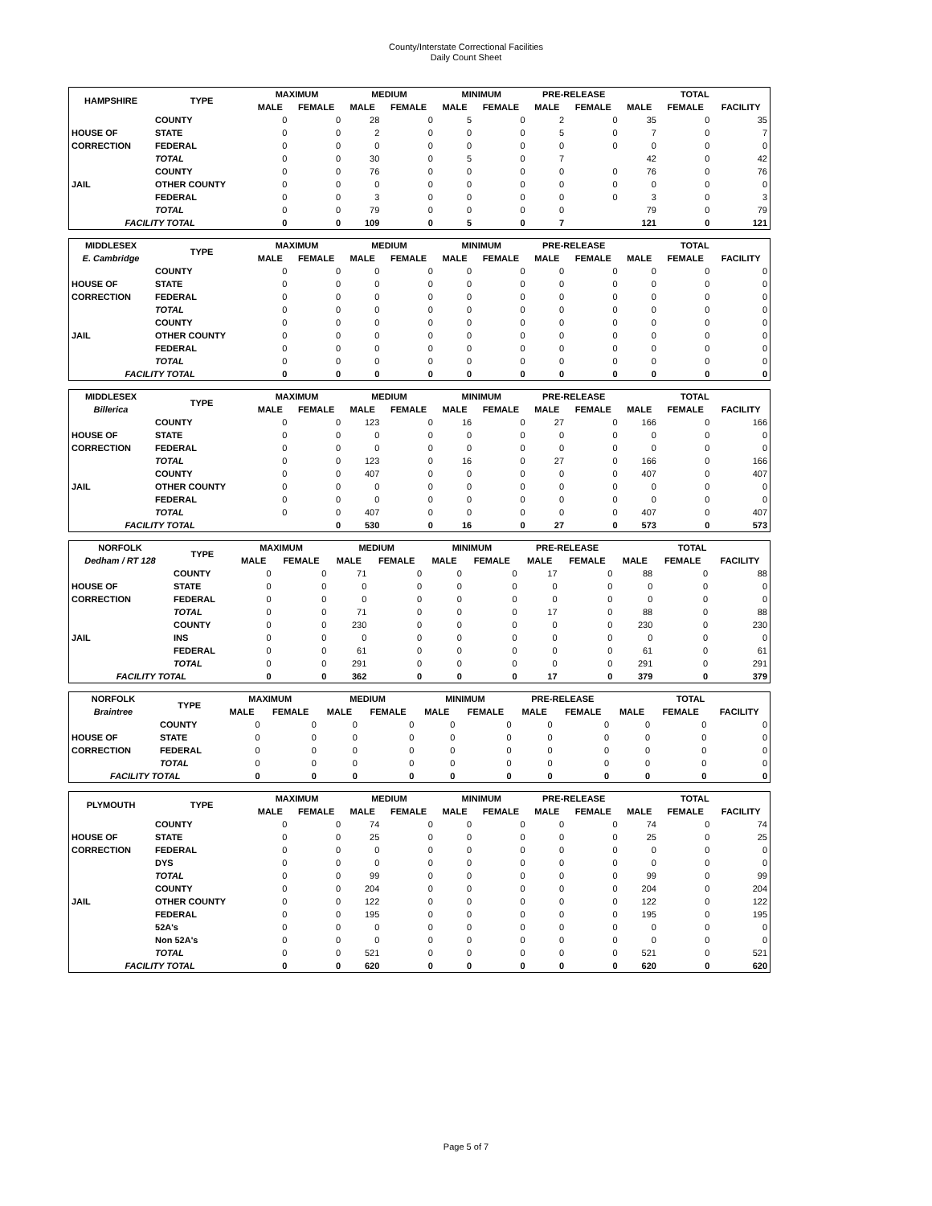County/Interstate Correctional Facilities
Daily Count Sheet
| HAMPSHIRE | TYPE | MAXIMUM | | MEDIUM | | MINIMUM | | PRE-RELEASE | | TOTAL | | |
| --- | --- | --- | --- | --- | --- | --- | --- | --- | --- | --- | --- | --- |
| | | MALE | FEMALE | MALE | FEMALE | MALE | FEMALE | MALE | FEMALE | MALE | FEMALE | FACILITY |
| | COUNTY | 0 | 0 | 28 | 0 | 5 | 0 | 2 | 0 | 35 | 0 | 35 |
| HOUSE OF | STATE | 0 | 0 | 2 | 0 | 0 | 0 | 5 | 0 | 7 | 0 | 7 |
| CORRECTION | FEDERAL | 0 | 0 | 0 | 0 | 0 | 0 | 0 | 0 | 0 | 0 | 0 |
| | TOTAL | 0 | 0 | 30 | 0 | 5 | 0 | 7 | | 42 | 0 | 42 |
| | COUNTY | 0 | 0 | 76 | 0 | 0 | 0 | 0 | 0 | 76 | 0 | 76 |
| JAIL | OTHER COUNTY | 0 | 0 | 0 | 0 | 0 | 0 | 0 | 0 | 0 | 0 | 0 |
| | FEDERAL | 0 | 0 | 3 | 0 | 0 | 0 | 0 | 0 | 3 | 0 | 3 |
| | TOTAL | 0 | 0 | 79 | 0 | 0 | 0 | 0 | | 79 | 0 | 79 |
| FACILITY TOTAL | | 0 | 0 | 109 | 0 | 5 | 0 | 7 | | 121 | 0 | 121 |
| MIDDLESEX | TYPE | MAXIMUM | | MEDIUM | | MINIMUM | | PRE-RELEASE | | TOTAL | | |
| --- | --- | --- | --- | --- | --- | --- | --- | --- | --- | --- | --- | --- |
| E. Cambridge | | MALE | FEMALE | MALE | FEMALE | MALE | FEMALE | MALE | FEMALE | MALE | FEMALE | FACILITY |
| | COUNTY | 0 | 0 | 0 | 0 | 0 | 0 | 0 | 0 | 0 | 0 | 0 |
| HOUSE OF | STATE | 0 | 0 | 0 | 0 | 0 | 0 | 0 | 0 | 0 | 0 | 0 |
| CORRECTION | FEDERAL | 0 | 0 | 0 | 0 | 0 | 0 | 0 | 0 | 0 | 0 | 0 |
| | TOTAL | 0 | 0 | 0 | 0 | 0 | 0 | 0 | 0 | 0 | 0 | 0 |
| | COUNTY | 0 | 0 | 0 | 0 | 0 | 0 | 0 | 0 | 0 | 0 | 0 |
| JAIL | OTHER COUNTY | 0 | 0 | 0 | 0 | 0 | 0 | 0 | 0 | 0 | 0 | 0 |
| | FEDERAL | 0 | 0 | 0 | 0 | 0 | 0 | 0 | 0 | 0 | 0 | 0 |
| | TOTAL | 0 | 0 | 0 | 0 | 0 | 0 | 0 | 0 | 0 | 0 | 0 |
| FACILITY TOTAL | | 0 | 0 | 0 | 0 | 0 | 0 | 0 | 0 | 0 | 0 | 0 |
| MIDDLESEX | TYPE | MAXIMUM | | MEDIUM | | MINIMUM | | PRE-RELEASE | | TOTAL | | |
| --- | --- | --- | --- | --- | --- | --- | --- | --- | --- | --- | --- | --- |
| Billerica | | MALE | FEMALE | MALE | FEMALE | MALE | FEMALE | MALE | FEMALE | MALE | FEMALE | FACILITY |
| | COUNTY | 0 | 0 | 123 | 0 | 16 | 0 | 27 | 0 | 166 | 0 | 166 |
| HOUSE OF | STATE | 0 | 0 | 0 | 0 | 0 | 0 | 0 | 0 | 0 | 0 | 0 |
| CORRECTION | FEDERAL | 0 | 0 | 0 | 0 | 0 | 0 | 0 | 0 | 0 | 0 | 0 |
| | TOTAL | 0 | 0 | 123 | 0 | 16 | 0 | 27 | 0 | 166 | 0 | 166 |
| | COUNTY | 0 | 0 | 407 | 0 | 0 | 0 | 0 | 0 | 407 | 0 | 407 |
| JAIL | OTHER COUNTY | 0 | 0 | 0 | 0 | 0 | 0 | 0 | 0 | 0 | 0 | 0 |
| | FEDERAL | 0 | 0 | 0 | 0 | 0 | 0 | 0 | 0 | 0 | 0 | 0 |
| | TOTAL | 0 | 0 | 407 | 0 | 0 | 0 | 0 | 0 | 407 | 0 | 407 |
| FACILITY TOTAL | | | 0 | 530 | 0 | 16 | 0 | 27 | 0 | 573 | 0 | 573 |
| NORFOLK | TYPE | MAXIMUM | | MEDIUM | | MINIMUM | | PRE-RELEASE | | TOTAL | | |
| --- | --- | --- | --- | --- | --- | --- | --- | --- | --- | --- | --- | --- |
| Dedham / RT 128 | | MALE | FEMALE | MALE | FEMALE | MALE | FEMALE | MALE | FEMALE | MALE | FEMALE | FACILITY |
| | COUNTY | 0 | 0 | 71 | 0 | 0 | 0 | 17 | 0 | 88 | 0 | 88 |
| HOUSE OF | STATE | 0 | 0 | 0 | 0 | 0 | 0 | 0 | 0 | 0 | 0 | 0 |
| CORRECTION | FEDERAL | 0 | 0 | 0 | 0 | 0 | 0 | 0 | 0 | 0 | 0 | 0 |
| | TOTAL | 0 | 0 | 71 | 0 | 0 | 0 | 17 | 0 | 88 | 0 | 88 |
| | COUNTY | 0 | 0 | 230 | 0 | 0 | 0 | 0 | 0 | 230 | 0 | 230 |
| JAIL | INS | 0 | 0 | 0 | 0 | 0 | 0 | 0 | 0 | 0 | 0 | 0 |
| | FEDERAL | 0 | 0 | 61 | 0 | 0 | 0 | 0 | 0 | 61 | 0 | 61 |
| | TOTAL | 0 | 0 | 291 | 0 | 0 | 0 | 0 | 0 | 291 | 0 | 291 |
| FACILITY TOTAL | | 0 | 0 | 362 | 0 | 0 | 0 | 17 | 0 | 379 | 0 | 379 |
| NORFOLK | TYPE | MAXIMUM | | MEDIUM | | MINIMUM | | PRE-RELEASE | | TOTAL | | |
| --- | --- | --- | --- | --- | --- | --- | --- | --- | --- | --- | --- | --- |
| Braintree | | MALE | FEMALE | MALE | FEMALE | MALE | FEMALE | MALE | FEMALE | MALE | FEMALE | FACILITY |
| | COUNTY | 0 | 0 | 0 | 0 | 0 | 0 | 0 | 0 | 0 | 0 | 0 |
| HOUSE OF | STATE | 0 | 0 | 0 | 0 | 0 | 0 | 0 | 0 | 0 | 0 | 0 |
| CORRECTION | FEDERAL | 0 | 0 | 0 | 0 | 0 | 0 | 0 | 0 | 0 | 0 | 0 |
| | TOTAL | 0 | 0 | 0 | 0 | 0 | 0 | 0 | 0 | 0 | 0 | 0 |
| FACILITY TOTAL | | 0 | 0 | 0 | 0 | 0 | 0 | 0 | 0 | 0 | 0 | 0 |
| PLYMOUTH | TYPE | MAXIMUM | | MEDIUM | | MINIMUM | | PRE-RELEASE | | TOTAL | | |
| --- | --- | --- | --- | --- | --- | --- | --- | --- | --- | --- | --- | --- |
| | | MALE | FEMALE | MALE | FEMALE | MALE | FEMALE | MALE | FEMALE | MALE | FEMALE | FACILITY |
| | COUNTY | 0 | 0 | 74 | 0 | 0 | 0 | 0 | 0 | 74 | 0 | 74 |
| HOUSE OF | STATE | 0 | 0 | 25 | 0 | 0 | 0 | 0 | 0 | 25 | 0 | 25 |
| CORRECTION | FEDERAL | 0 | 0 | 0 | 0 | 0 | 0 | 0 | 0 | 0 | 0 | 0 |
| | DYS | 0 | 0 | 0 | 0 | 0 | 0 | 0 | 0 | 0 | 0 | 0 |
| | TOTAL | 0 | 0 | 99 | 0 | 0 | 0 | 0 | 0 | 99 | 0 | 99 |
| | COUNTY | 0 | 0 | 204 | 0 | 0 | 0 | 0 | 0 | 204 | 0 | 204 |
| JAIL | OTHER COUNTY | 0 | 0 | 122 | 0 | 0 | 0 | 0 | 0 | 122 | 0 | 122 |
| | FEDERAL | 0 | 0 | 195 | 0 | 0 | 0 | 0 | 0 | 195 | 0 | 195 |
| | 52A's | 0 | 0 | 0 | 0 | 0 | 0 | 0 | 0 | 0 | 0 | 0 |
| | Non 52A's | 0 | 0 | 0 | 0 | 0 | 0 | 0 | 0 | 0 | 0 | 0 |
| | TOTAL | 0 | 0 | 521 | 0 | 0 | 0 | 0 | 0 | 521 | 0 | 521 |
| FACILITY TOTAL | | 0 | 0 | 620 | 0 | 0 | 0 | 0 | 0 | 620 | 0 | 620 |
Page 5 of 7